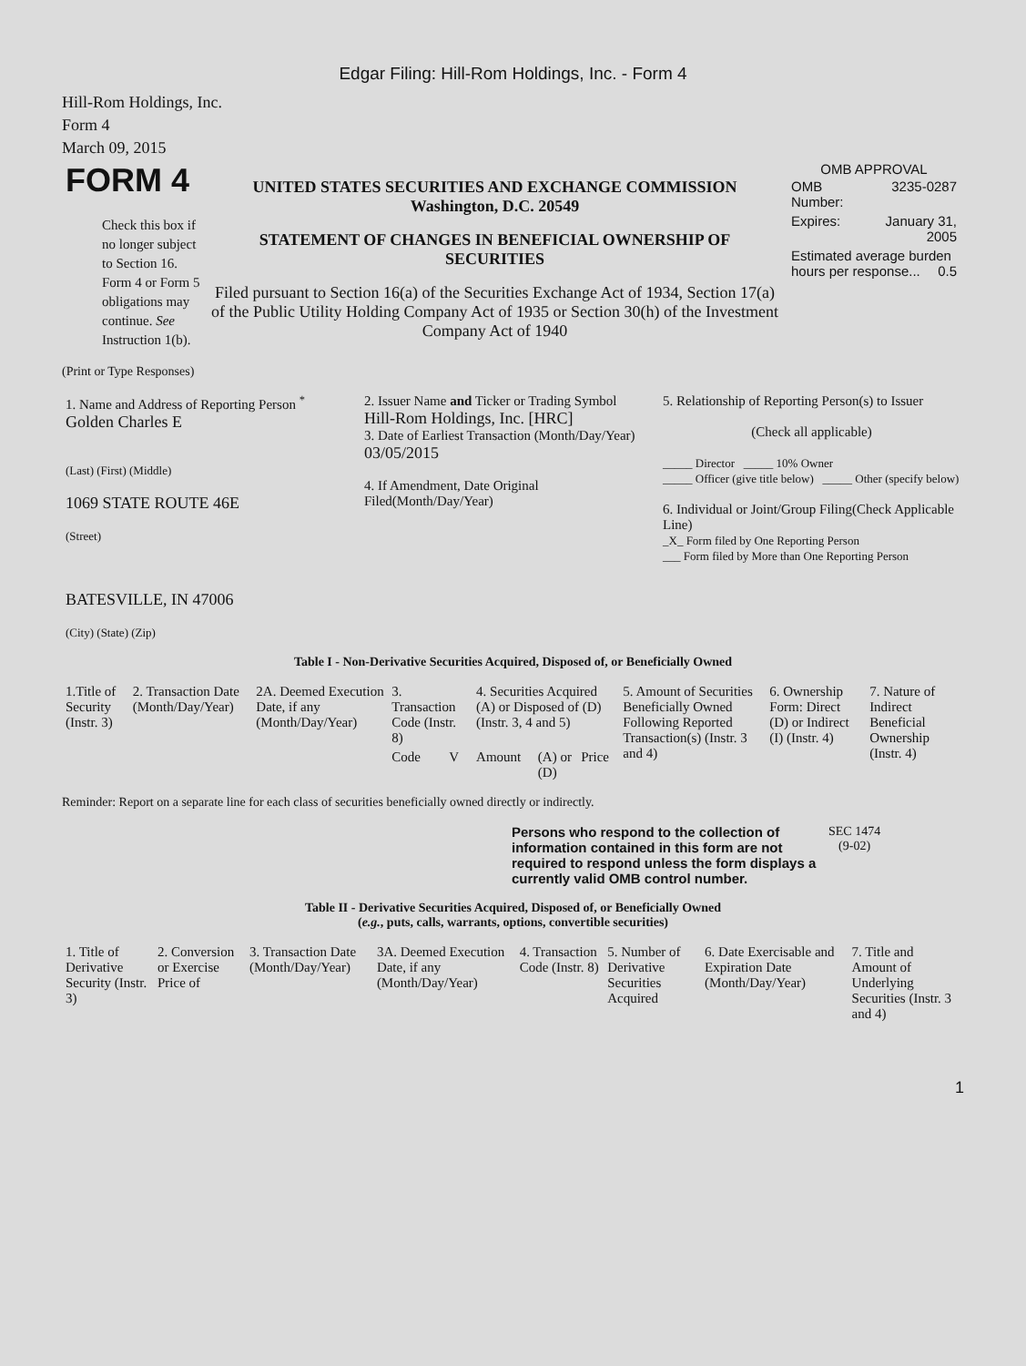Edgar Filing: Hill-Rom Holdings, Inc. - Form 4
Hill-Rom Holdings, Inc.
Form 4
March 09, 2015
| FORM 4 Check this box if no longer subject to Section 16. Form 4 or Form 5 obligations may continue. See Instruction 1(b). | UNITED STATES SECURITIES AND EXCHANGE COMMISSION Washington, D.C. 20549 STATEMENT OF CHANGES IN BENEFICIAL OWNERSHIP OF SECURITIES Filed pursuant to Section 16(a) of the Securities Exchange Act of 1934, Section 17(a) of the Public Utility Holding Company Act of 1935 or Section 30(h) of the Investment Company Act of 1940 | OMB APPROVAL / OMB Number: / 3235-0287 / / Expires: / January 31, 2005 / / Estimated average burden hours per response... 0.5 / / |
(Print or Type Responses)
| 1. Name and Address of Reporting Person <sup>*</sup> Golden Charles E (Last) (First) (Middle) 1069 STATE ROUTE 46E (Street) BATESVILLE, IN 47006 (City) (State) (Zip) | 2. Issuer Name and Ticker or Trading Symbol Hill-Rom Holdings, Inc. [HRC] 3. Date of Earliest Transaction (Month/Day/Year) 03/05/2015 4. If Amendment, Date Original Filed(Month/Day/Year) | 5. Relationship of Reporting Person(s) to Issuer (Check all applicable) _____ Director _____ 10% Owner _____ Officer (give title below) _____ Other (specify below) 6. Individual or Joint/Group Filing(Check Applicable Line) _X_ Form filed by One Reporting Person ___ Form filed by More than One Reporting Person |
Table I - Non-Derivative Securities Acquired, Disposed of, or Beneficially Owned
| 1.Title of Security (Instr. 3) | 2. Transaction Date (Month/Day/Year) | 2A. Deemed Execution Date, if any (Month/Day/Year) | 3. Transaction Code (Instr. 8) | | 4. Securities Acquired (A) or Disposed of (D) (Instr. 3, 4 and 5) | | | 5. Amount of Securities Beneficially Owned Following Reported Transaction(s) (Instr. 3 and 4) | 6. Ownership Form: Direct (D) or Indirect (I) (Instr. 4) | 7. Nature of Indirect Beneficial Ownership (Instr. 4) |
| --- | --- | --- | --- | --- | --- | --- | --- | --- | --- | --- |
| | | | Code | V | Amount | (A) or (D) | Price | | | |
Reminder: Report on a separate line for each class of securities beneficially owned directly or indirectly.
| Persons who respond to the collection of information contained in this form are not required to respond unless the form displays a currently valid OMB control number. | SEC 1474 (9-02) |
Table II - Derivative Securities Acquired, Disposed of, or Beneficially Owned
(e.g., puts, calls, warrants, options, convertible securities)
| 1. Title of Derivative Security (Instr. 3) | 2. Conversion or Exercise Price of | 3. Transaction Date (Month/Day/Year) | 3A. Deemed Execution Date, if any (Month/Day/Year) | 4. Transaction Code (Instr. 8) | 5. Number of Derivative Securities Acquired | 6. Date Exercisable and Expiration Date (Month/Day/Year) | 7. Title and Amount of Underlying Securities (Instr. 3 and 4) |
| --- | --- | --- | --- | --- | --- | --- | --- |
1